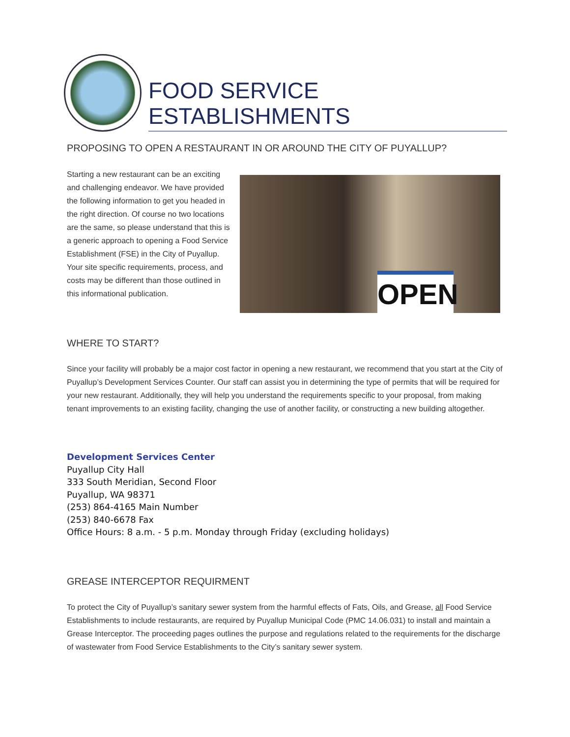FOOD SERVICE
ESTABLISHMENTS
PROPOSING TO OPEN A RESTAURANT IN OR AROUND THE CITY OF PUYALLUP?
Starting a new restaurant can be an exciting and challenging endeavor. We have provided the following information to get you headed in the right direction. Of course no two locations are the same, so please understand that this is a generic approach to opening a Food Service Establishment (FSE) in the City of Puyallup. Your site specific requirements, process, and costs may be different than those outlined in this informational publication.
OPEN
WHERE TO START?
Since your facility will probably be a major cost factor in opening a new restaurant, we recommend that you start at the City of Puyallup’s Development Services Counter. Our staff can assist you in determining the type of permits that will be required for your new restaurant. Additionally, they will help you understand the requirements specific to your proposal, from making tenant improvements to an existing facility, changing the use of another facility, or constructing a new building altogether.
Development Services Center
Puyallup City Hall
333 South Meridian, Second Floor
Puyallup, WA 98371
(253) 864-4165 Main Number
(253) 840-6678 Fax
Office Hours: 8 a.m. - 5 p.m. Monday through Friday (excluding holidays)
GREASE INTERCEPTOR REQUIRMENT
To protect the City of Puyallup’s sanitary sewer system from the harmful effects of Fats, Oils, and Grease, all Food Service Establishments to include restaurants, are required by Puyallup Municipal Code (PMC 14.06.031) to install and maintain a Grease Interceptor. The proceeding pages outlines the purpose and regulations related to the requirements for the discharge of wastewater from Food Service Establishments to the City’s sanitary sewer system.